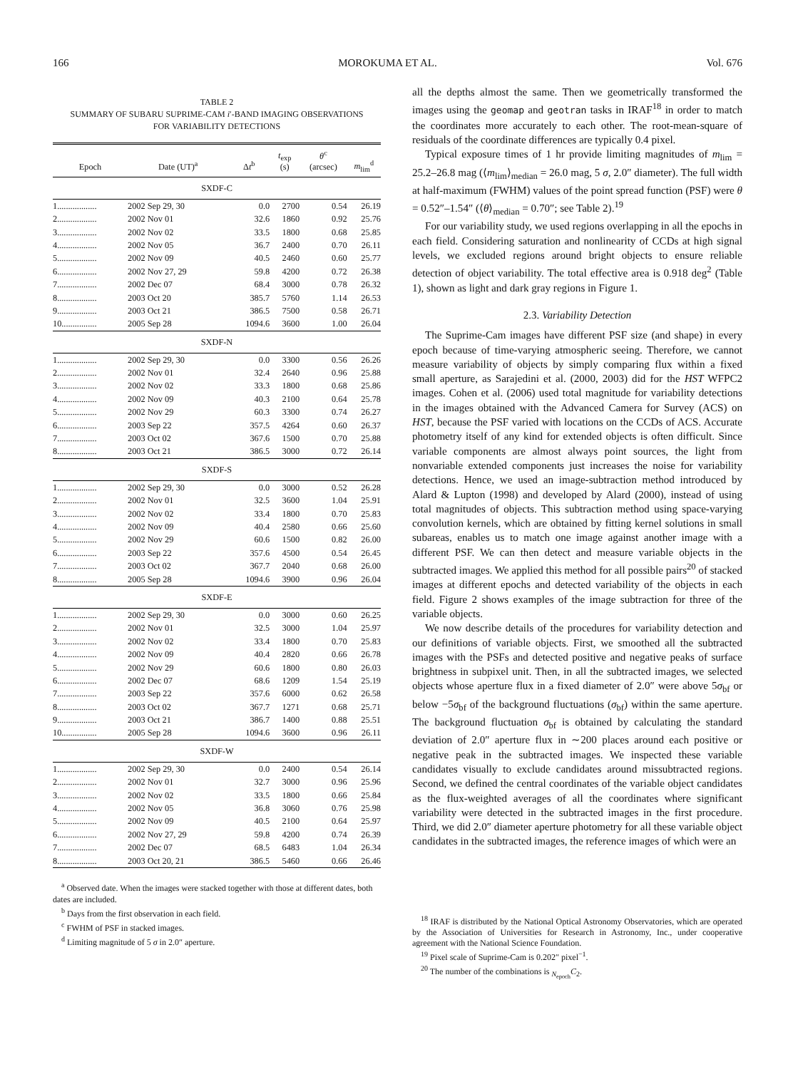166 MOROKUMA ET AL. Vol. 676
TABLE 2
SUMMARY OF SUBARU SUPRIME-CAM i′-BAND IMAGING OBSERVATIONS
FOR VARIABILITY DETECTIONS
| Epoch | Date (UT)<sup>a</sup> | Δ t<sup>b</sup> | t<sub>exp</sub> (s) | θ<sup>c</sup> (arcsec) | m<sub>lim</sub><sup>d</sup> |
| --- | --- | --- | --- | --- | --- |
| SXDF-C | | | | | |
| 1.................. | 2002 Sep 29, 30 | 0.0 | 2700 | 0.54 | 26.19 |
| 2.................. | 2002 Nov 01 | 32.6 | 1860 | 0.92 | 25.76 |
| 3.................. | 2002 Nov 02 | 33.5 | 1800 | 0.68 | 25.85 |
| 4.................. | 2002 Nov 05 | 36.7 | 2400 | 0.70 | 26.11 |
| 5.................. | 2002 Nov 09 | 40.5 | 2460 | 0.60 | 25.77 |
| 6.................. | 2002 Nov 27, 29 | 59.8 | 4200 | 0.72 | 26.38 |
| 7.................. | 2002 Dec 07 | 68.4 | 3000 | 0.78 | 26.32 |
| 8.................. | 2003 Oct 20 | 385.7 | 5760 | 1.14 | 26.53 |
| 9.................. | 2003 Oct 21 | 386.5 | 7500 | 0.58 | 26.71 |
| 10................ | 2005 Sep 28 | 1094.6 | 3600 | 1.00 | 26.04 |
| SXDF-N | | | | | |
| 1.................. | 2002 Sep 29, 30 | 0.0 | 3300 | 0.56 | 26.26 |
| 2.................. | 2002 Nov 01 | 32.4 | 2640 | 0.96 | 25.88 |
| 3.................. | 2002 Nov 02 | 33.3 | 1800 | 0.68 | 25.86 |
| 4.................. | 2002 Nov 09 | 40.3 | 2100 | 0.64 | 25.78 |
| 5.................. | 2002 Nov 29 | 60.3 | 3300 | 0.74 | 26.27 |
| 6.................. | 2003 Sep 22 | 357.5 | 4264 | 0.60 | 26.37 |
| 7.................. | 2003 Oct 02 | 367.6 | 1500 | 0.70 | 25.88 |
| 8.................. | 2003 Oct 21 | 386.5 | 3000 | 0.72 | 26.14 |
| SXDF-S | | | | | |
| 1.................. | 2002 Sep 29, 30 | 0.0 | 3000 | 0.52 | 26.28 |
| 2.................. | 2002 Nov 01 | 32.5 | 3600 | 1.04 | 25.91 |
| 3.................. | 2002 Nov 02 | 33.4 | 1800 | 0.70 | 25.83 |
| 4.................. | 2002 Nov 09 | 40.4 | 2580 | 0.66 | 25.60 |
| 5.................. | 2002 Nov 29 | 60.6 | 1500 | 0.82 | 26.00 |
| 6.................. | 2003 Sep 22 | 357.6 | 4500 | 0.54 | 26.45 |
| 7.................. | 2003 Oct 02 | 367.7 | 2040 | 0.68 | 26.00 |
| 8.................. | 2005 Sep 28 | 1094.6 | 3900 | 0.96 | 26.04 |
| SXDF-E | | | | | |
| 1.................. | 2002 Sep 29, 30 | 0.0 | 3000 | 0.60 | 26.25 |
| 2.................. | 2002 Nov 01 | 32.5 | 3000 | 1.04 | 25.97 |
| 3.................. | 2002 Nov 02 | 33.4 | 1800 | 0.70 | 25.83 |
| 4.................. | 2002 Nov 09 | 40.4 | 2820 | 0.66 | 26.78 |
| 5.................. | 2002 Nov 29 | 60.6 | 1800 | 0.80 | 26.03 |
| 6.................. | 2002 Dec 07 | 68.6 | 1209 | 1.54 | 25.19 |
| 7.................. | 2003 Sep 22 | 357.6 | 6000 | 0.62 | 26.58 |
| 8.................. | 2003 Oct 02 | 367.7 | 1271 | 0.68 | 25.71 |
| 9.................. | 2003 Oct 21 | 386.7 | 1400 | 0.88 | 25.51 |
| 10................ | 2005 Sep 28 | 1094.6 | 3600 | 0.96 | 26.11 |
| SXDF-W | | | | | |
| 1.................. | 2002 Sep 29, 30 | 0.0 | 2400 | 0.54 | 26.14 |
| 2.................. | 2002 Nov 01 | 32.7 | 3000 | 0.96 | 25.96 |
| 3.................. | 2002 Nov 02 | 33.5 | 1800 | 0.66 | 25.84 |
| 4.................. | 2002 Nov 05 | 36.8 | 3060 | 0.76 | 25.98 |
| 5.................. | 2002 Nov 09 | 40.5 | 2100 | 0.64 | 25.97 |
| 6.................. | 2002 Nov 27, 29 | 59.8 | 4200 | 0.74 | 26.39 |
| 7.................. | 2002 Dec 07 | 68.5 | 6483 | 1.04 | 26.34 |
| 8.................. | 2003 Oct 20, 21 | 386.5 | 5460 | 0.66 | 26.46 |
<sup>a</sup> Observed date. When the images were stacked together with those at different dates, both dates are included.
<sup>b</sup> Days from the first observation in each field.
<sup>c</sup> FWHM of PSF in stacked images.
<sup>d</sup> Limiting magnitude of 5 σ in 2.0″ aperture.
all the depths almost the same. Then we geometrically transformed the images using the geomap and geotran tasks in IRAF<sup>18</sup> in order to match the coordinates more accurately to each other. The root-mean-square of residuals of the coordinate differences are typically 0.4 pixel.
Typical exposure times of 1 hr provide limiting magnitudes of m<sub>lim</sub> = 25.2–26.8 mag (⟨m<sub>lim</sub>⟩<sub>median</sub> = 26.0 mag, 5 σ, 2.0″ diameter). The full width at half-maximum (FWHM) values of the point spread function (PSF) were θ = 0.52″–1.54″ (⟨θ⟩<sub>median</sub> = 0.70″; see Table 2).<sup>19</sup>
For our variability study, we used regions overlapping in all the epochs in each field. Considering saturation and nonlinearity of CCDs at high signal levels, we excluded regions around bright objects to ensure reliable detection of object variability. The total effective area is 0.918 deg<sup>2</sup> (Table 1), shown as light and dark gray regions in Figure 1.
2.3. Variability Detection
The Suprime-Cam images have different PSF size (and shape) in every epoch because of time-varying atmospheric seeing. Therefore, we cannot measure variability of objects by simply comparing flux within a fixed small aperture, as Sarajedini et al. (2000, 2003) did for the HST WFPC2 images. Cohen et al. (2006) used total magnitude for variability detections in the images obtained with the Advanced Camera for Survey (ACS) on HST, because the PSF varied with locations on the CCDs of ACS. Accurate photometry itself of any kind for extended objects is often difficult. Since variable components are almost always point sources, the light from nonvariable extended components just increases the noise for variability detections. Hence, we used an image-subtraction method introduced by Alard & Lupton (1998) and developed by Alard (2000), instead of using total magnitudes of objects. This subtraction method using space-varying convolution kernels, which are obtained by fitting kernel solutions in small subareas, enables us to match one image against another image with a different PSF. We can then detect and measure variable objects in the subtracted images. We applied this method for all possible pairs<sup>20</sup> of stacked images at different epochs and detected variability of the objects in each field. Figure 2 shows examples of the image subtraction for three of the variable objects.
We now describe details of the procedures for variability detection and our definitions of variable objects. First, we smoothed all the subtracted images with the PSFs and detected positive and negative peaks of surface brightness in subpixel unit. Then, in all the subtracted images, we selected objects whose aperture flux in a fixed diameter of 2.0″ were above 5σ<sub>bf</sub> or below −5σ<sub>bf</sub> of the background fluctuations (σ<sub>bf</sub>) within the same aperture. The background fluctuation σ<sub>bf</sub> is obtained by calculating the standard deviation of 2.0″ aperture flux in ∼200 places around each positive or negative peak in the subtracted images. We inspected these variable candidates visually to exclude candidates around missubtracted regions. Second, we defined the central coordinates of the variable object candidates as the flux-weighted averages of all the coordinates where significant variability were detected in the subtracted images in the first procedure. Third, we did 2.0″ diameter aperture photometry for all these variable object candidates in the subtracted images, the reference images of which were an
<sup>18</sup> IRAF is distributed by the National Optical Astronomy Observatories, which are operated by the Association of Universities for Research in Astronomy, Inc., under cooperative agreement with the National Science Foundation.
<sup>19</sup> Pixel scale of Suprime-Cam is 0.202″ pixel<sup>−1</sup>.
<sup>20</sup> The number of the combinations is <sub>N<sub>epoch</sub></sub>C<sub>2</sub>.